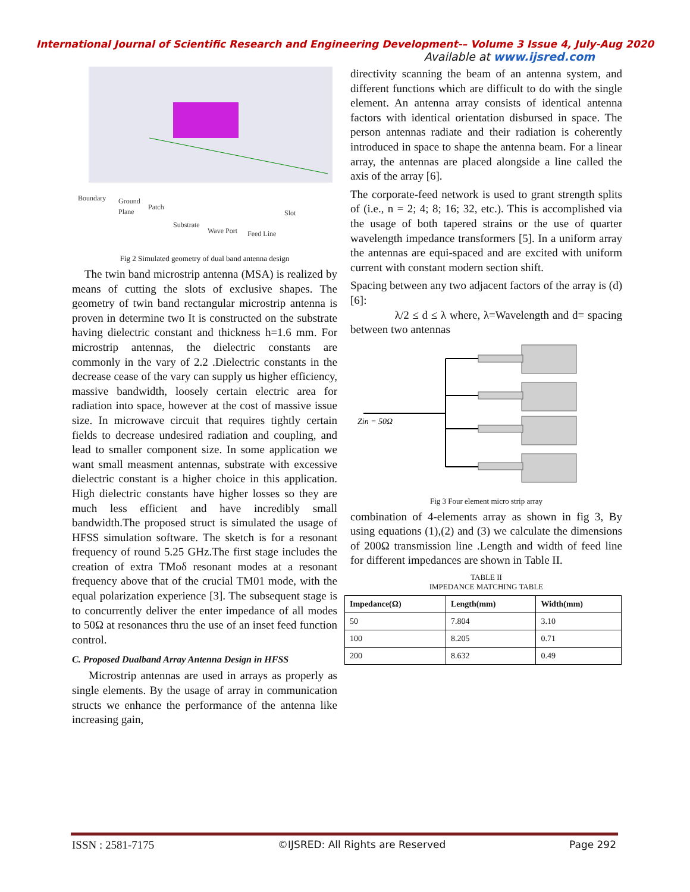International Journal of Scientific Research and Engineering Development-– Volume 3 Issue 4, July-Aug 2020
Available at www.ijsred.com
Boundary
Ground
Plane
Patch
Substrate
Wave Port
Feed Line
Slot
Fig 2 Simulated geometry of dual band antenna design
The twin band microstrip antenna (MSA) is realized by means of cutting the slots of exclusive shapes. The geometry of twin band rectangular microstrip antenna is proven in determine two It is constructed on the substrate having dielectric constant and thickness h=1.6 mm. For microstrip antennas, the dielectric constants are commonly in the vary of 2.2 .Dielectric constants in the decrease cease of the vary can supply us higher efficiency, massive bandwidth, loosely certain electric area for radiation into space, however at the cost of massive issue size. In microwave circuit that requires tightly certain fields to decrease undesired radiation and coupling, and lead to smaller component size. In some application we want small measment antennas, substrate with excessive dielectric constant is a higher choice in this application. High dielectric constants have higher losses so they are much less efficient and have incredibly small bandwidth.The proposed struct is simulated the usage of HFSS simulation software. The sketch is for a resonant frequency of round 5.25 GHz.The first stage includes the creation of extra TMoδ resonant modes at a resonant frequency above that of the crucial TM01 mode, with the equal polarization experience [3]. The subsequent stage is to concurrently deliver the enter impedance of all modes to 50Ω at resonances thru the use of an inset feed function control.
C. Proposed Dualband Array Antenna Design in HFSS
Microstrip antennas are used in arrays as properly as single elements. By the usage of array in communication structs we enhance the performance of the antenna like increasing gain,
directivity scanning the beam of an antenna system, and different functions which are difficult to do with the single element. An antenna array consists of identical antenna factors with identical orientation disbursed in space. The person antennas radiate and their radiation is coherently introduced in space to shape the antenna beam. For a linear array, the antennas are placed alongside a line called the axis of the array [6].
The corporate-feed network is used to grant strength splits of (i.e., n = 2; 4; 8; 16; 32, etc.). This is accomplished via the usage of both tapered strains or the use of quarter wavelength impedance transformers [5]. In a uniform array the antennas are equi-spaced and are excited with uniform current with constant modern section shift.
Spacing between any two adjacent factors of the array is (d) [6]:
λ/2 ≤ d ≤ λ where, λ=Wavelength and d= spacing between two antennas
Zin = 50Ω
Fig 3 Four element micro strip array
combination of 4-elements array as shown in fig 3, By using equations (1),(2) and (3) we calculate the dimensions of 200Ω transmission line .Length and width of feed line for different impedances are shown in Table II.
TABLE II
IMPEDANCE MATCHING TABLE
| Impedance(Ω) | Length(mm) | Width(mm) |
| --- | --- | --- |
| 50 | 7.804 | 3.10 |
| 100 | 8.205 | 0.71 |
| 200 | 8.632 | 0.49 |
ISSN : 2581-7175 ©IJSRED: All Rights are Reserved Page 292